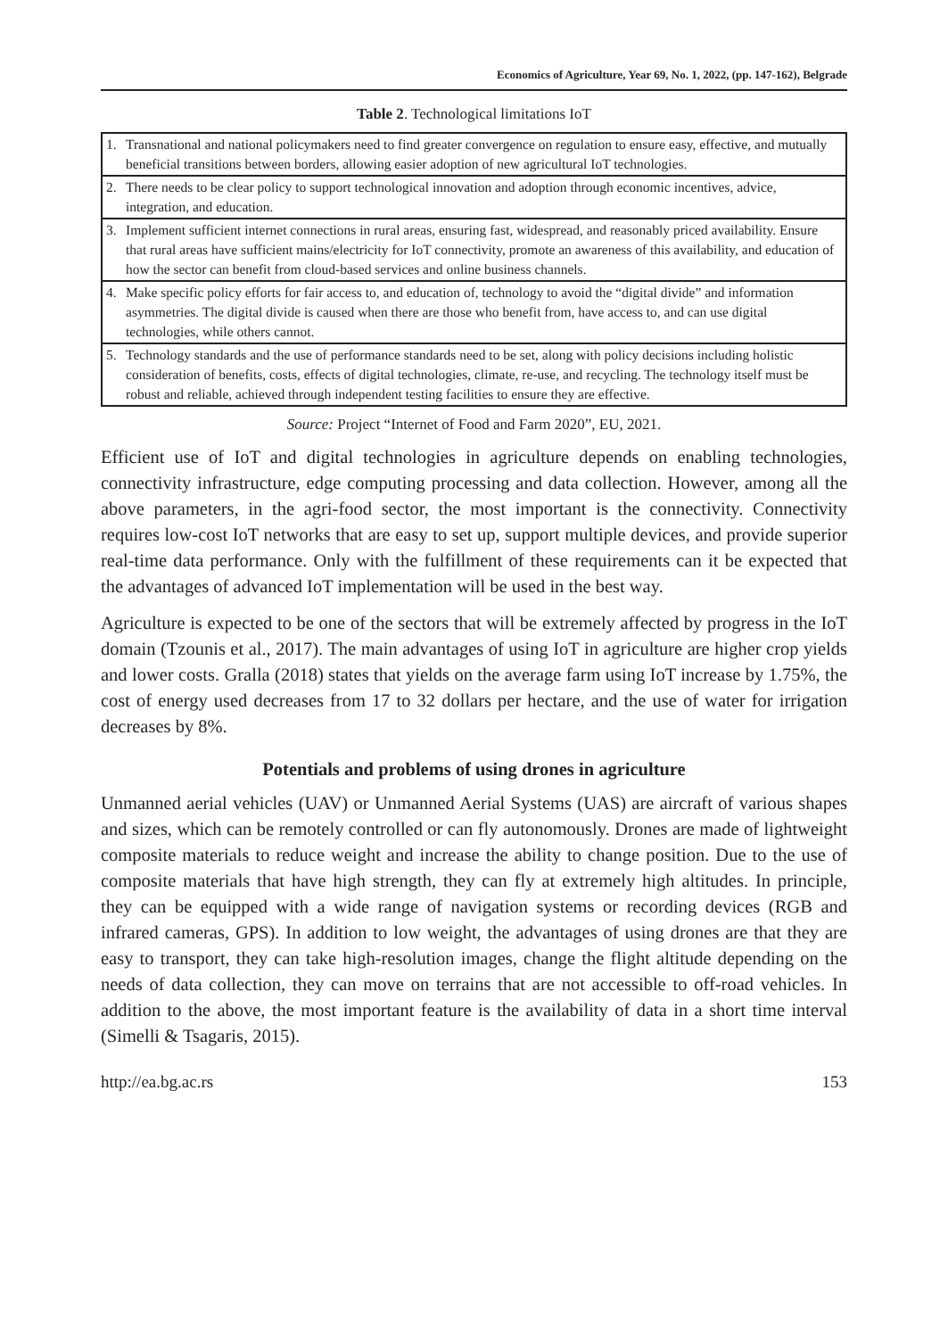Economics of Agriculture, Year 69, No. 1, 2022, (pp. 147-162), Belgrade
Table 2. Technological limitations IoT
| 1. | Transnational and national policymakers need to find greater convergence on regulation to ensure easy, effective, and mutually beneficial transitions between borders, allowing easier adoption of new agricultural IoT technologies. |
| 2. | There needs to be clear policy to support technological innovation and adoption through economic incentives, advice, integration, and education. |
| 3. | Implement sufficient internet connections in rural areas, ensuring fast, widespread, and reasonably priced availability. Ensure that rural areas have sufficient mains/electricity for IoT connectivity, promote an awareness of this availability, and education of how the sector can benefit from cloud-based services and online business channels. |
| 4. | Make specific policy efforts for fair access to, and education of, technology to avoid the “digital divide” and information asymmetries. The digital divide is caused when there are those who benefit from, have access to, and can use digital technologies, while others cannot. |
| 5. | Technology standards and the use of performance standards need to be set, along with policy decisions including holistic consideration of benefits, costs, effects of digital technologies, climate, re-use, and recycling. The technology itself must be robust and reliable, achieved through independent testing facilities to ensure they are effective. |
Source: Project “Internet of Food and Farm 2020”, EU, 2021.
Efficient use of IoT and digital technologies in agriculture depends on enabling technologies, connectivity infrastructure, edge computing processing and data collection. However, among all the above parameters, in the agri-food sector, the most important is the connectivity. Connectivity requires low-cost IoT networks that are easy to set up, support multiple devices, and provide superior real-time data performance. Only with the fulfillment of these requirements can it be expected that the advantages of advanced IoT implementation will be used in the best way.
Agriculture is expected to be one of the sectors that will be extremely affected by progress in the IoT domain (Tzounis et al., 2017). The main advantages of using IoT in agriculture are higher crop yields and lower costs. Gralla (2018) states that yields on the average farm using IoT increase by 1.75%, the cost of energy used decreases from 17 to 32 dollars per hectare, and the use of water for irrigation decreases by 8%.
Potentials and problems of using drones in agriculture
Unmanned aerial vehicles (UAV) or Unmanned Aerial Systems (UAS) are aircraft of various shapes and sizes, which can be remotely controlled or can fly autonomously. Drones are made of lightweight composite materials to reduce weight and increase the ability to change position. Due to the use of composite materials that have high strength, they can fly at extremely high altitudes. In principle, they can be equipped with a wide range of navigation systems or recording devices (RGB and infrared cameras, GPS). In addition to low weight, the advantages of using drones are that they are easy to transport, they can take high-resolution images, change the flight altitude depending on the needs of data collection, they can move on terrains that are not accessible to off-road vehicles. In addition to the above, the most important feature is the availability of data in a short time interval (Simelli & Tsagaris, 2015).
http://ea.bg.ac.rs 153